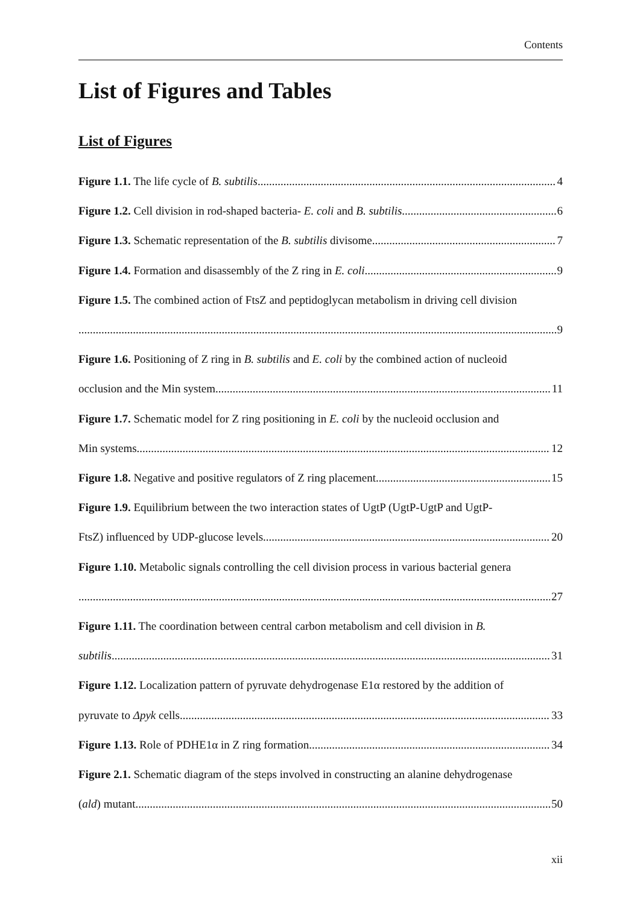Contents
List of Figures and Tables
List of Figures
Figure 1.1. The life cycle of B. subtilis 4
Figure 1.2. Cell division in rod-shaped bacteria- E. coli and B. subtilis 6
Figure 1.3. Schematic representation of the B. subtilis divisome 7
Figure 1.4. Formation and disassembly of the Z ring in E. coli 9
Figure 1.5. The combined action of FtsZ and peptidoglycan metabolism in driving cell division
9
Figure 1.6. Positioning of Z ring in B. subtilis and E. coli by the combined action of nucleoid
occlusion and the Min system 11
Figure 1.7. Schematic model for Z ring positioning in E. coli by the nucleoid occlusion and
Min systems 12
Figure 1.8. Negative and positive regulators of Z ring placement 15
Figure 1.9. Equilibrium between the two interaction states of UgtP (UgtP-UgtP and UgtP-
FtsZ) influenced by UDP-glucose levels 20
Figure 1.10. Metabolic signals controlling the cell division process in various bacterial genera
27
Figure 1.11. The coordination between central carbon metabolism and cell division in B.
subtilis 31
Figure 1.12. Localization pattern of pyruvate dehydrogenase E1α restored by the addition of
pyruvate to Δpyk cells 33
Figure 1.13. Role of PDHE1α in Z ring formation 34
Figure 2.1. Schematic diagram of the steps involved in constructing an alanine dehydrogenase
(ald) mutant 50
xii